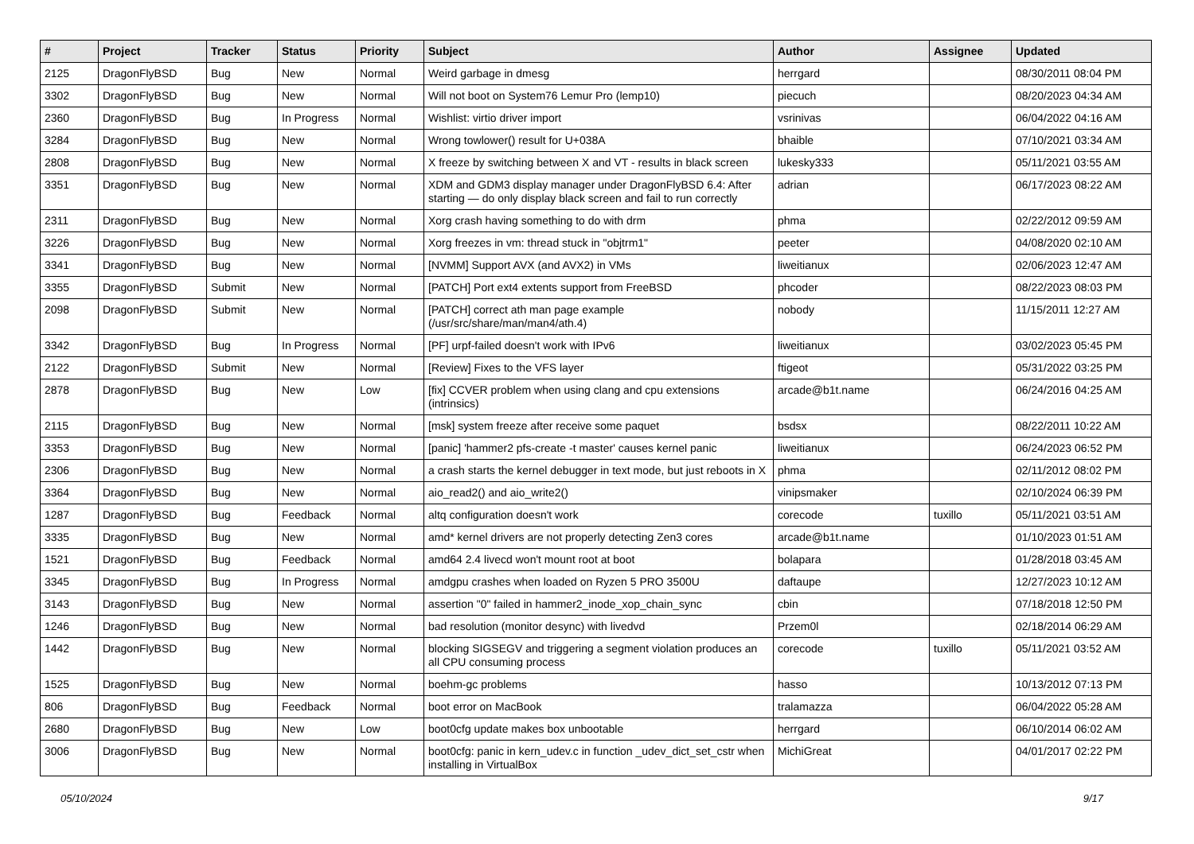| # | Project | Tracker | Status | Priority | Subject | Author | Assignee | Updated |
| --- | --- | --- | --- | --- | --- | --- | --- | --- |
| 2125 | DragonFlyBSD | Bug | New | Normal | Weird garbage in dmesg | herrgard | | 08/30/2011 08:04 PM |
| 3302 | DragonFlyBSD | Bug | New | Normal | Will not boot on System76 Lemur Pro (lemp10) | piecuch | | 08/20/2023 04:34 AM |
| 2360 | DragonFlyBSD | Bug | In Progress | Normal | Wishlist: virtio driver import | vsrinivas | | 06/04/2022 04:16 AM |
| 3284 | DragonFlyBSD | Bug | New | Normal | Wrong towlower() result for U+038A | bhaible | | 07/10/2021 03:34 AM |
| 2808 | DragonFlyBSD | Bug | New | Normal | X freeze by switching between X and VT - results in black screen | lukesky333 | | 05/11/2021 03:55 AM |
| 3351 | DragonFlyBSD | Bug | New | Normal | XDM and GDM3 display manager under DragonFlyBSD 6.4: After starting — do only display black screen and fail to run correctly | adrian | | 06/17/2023 08:22 AM |
| 2311 | DragonFlyBSD | Bug | New | Normal | Xorg crash having something to do with drm | phma | | 02/22/2012 09:59 AM |
| 3226 | DragonFlyBSD | Bug | New | Normal | Xorg freezes in vm: thread stuck in "objtrm1" | peeter | | 04/08/2020 02:10 AM |
| 3341 | DragonFlyBSD | Bug | New | Normal | [NVMM] Support AVX (and AVX2) in VMs | liweitianux | | 02/06/2023 12:47 AM |
| 3355 | DragonFlyBSD | Submit | New | Normal | [PATCH] Port ext4 extents support from FreeBSD | phcoder | | 08/22/2023 08:03 PM |
| 2098 | DragonFlyBSD | Submit | New | Normal | [PATCH] correct ath man page example (/usr/src/share/man/man4/ath.4) | nobody | | 11/15/2011 12:27 AM |
| 3342 | DragonFlyBSD | Bug | In Progress | Normal | [PF] urpf-failed doesn't work with IPv6 | liweitianux | | 03/02/2023 05:45 PM |
| 2122 | DragonFlyBSD | Submit | New | Normal | [Review] Fixes to the VFS layer | ftigeot | | 05/31/2022 03:25 PM |
| 2878 | DragonFlyBSD | Bug | New | Low | [fix] CCVER problem when using clang and cpu extensions (intrinsics) | arcade@b1t.name | | 06/24/2016 04:25 AM |
| 2115 | DragonFlyBSD | Bug | New | Normal | [msk] system freeze after receive some paquet | bsdsx | | 08/22/2011 10:22 AM |
| 3353 | DragonFlyBSD | Bug | New | Normal | [panic] 'hammer2 pfs-create -t master' causes kernel panic | liweitianux | | 06/24/2023 06:52 PM |
| 2306 | DragonFlyBSD | Bug | New | Normal | a crash starts the kernel debugger in text mode, but just reboots in X | phma | | 02/11/2012 08:02 PM |
| 3364 | DragonFlyBSD | Bug | New | Normal | aio_read2() and aio_write2() | vinipsmaker | | 02/10/2024 06:39 PM |
| 1287 | DragonFlyBSD | Bug | Feedback | Normal | altq configuration doesn't work | corecode | tuxillo | 05/11/2021 03:51 AM |
| 3335 | DragonFlyBSD | Bug | New | Normal | amd* kernel drivers are not properly detecting Zen3 cores | arcade@b1t.name | | 01/10/2023 01:51 AM |
| 1521 | DragonFlyBSD | Bug | Feedback | Normal | amd64 2.4 livecd won't mount root at boot | bolapara | | 01/28/2018 03:45 AM |
| 3345 | DragonFlyBSD | Bug | In Progress | Normal | amdgpu crashes when loaded on Ryzen 5 PRO 3500U | daftaupe | | 12/27/2023 10:12 AM |
| 3143 | DragonFlyBSD | Bug | New | Normal | assertion "0" failed in hammer2_inode_xop_chain_sync | cbin | | 07/18/2018 12:50 PM |
| 1246 | DragonFlyBSD | Bug | New | Normal | bad resolution (monitor desync) with livedvd | Przem0l | | 02/18/2014 06:29 AM |
| 1442 | DragonFlyBSD | Bug | New | Normal | blocking SIGSEGV and triggering a segment violation produces an all CPU consuming process | corecode | tuxillo | 05/11/2021 03:52 AM |
| 1525 | DragonFlyBSD | Bug | New | Normal | boehm-gc problems | hasso | | 10/13/2012 07:13 PM |
| 806 | DragonFlyBSD | Bug | Feedback | Normal | boot error on MacBook | tralamazza | | 06/04/2022 05:28 AM |
| 2680 | DragonFlyBSD | Bug | New | Low | boot0cfg update makes box unbootable | herrgard | | 06/10/2014 06:02 AM |
| 3006 | DragonFlyBSD | Bug | New | Normal | boot0cfg: panic in kern_udev.c in function _udev_dict_set_cstr when installing in VirtualBox | MichiGreat | | 04/01/2017 02:22 PM |
05/10/2024 9/17